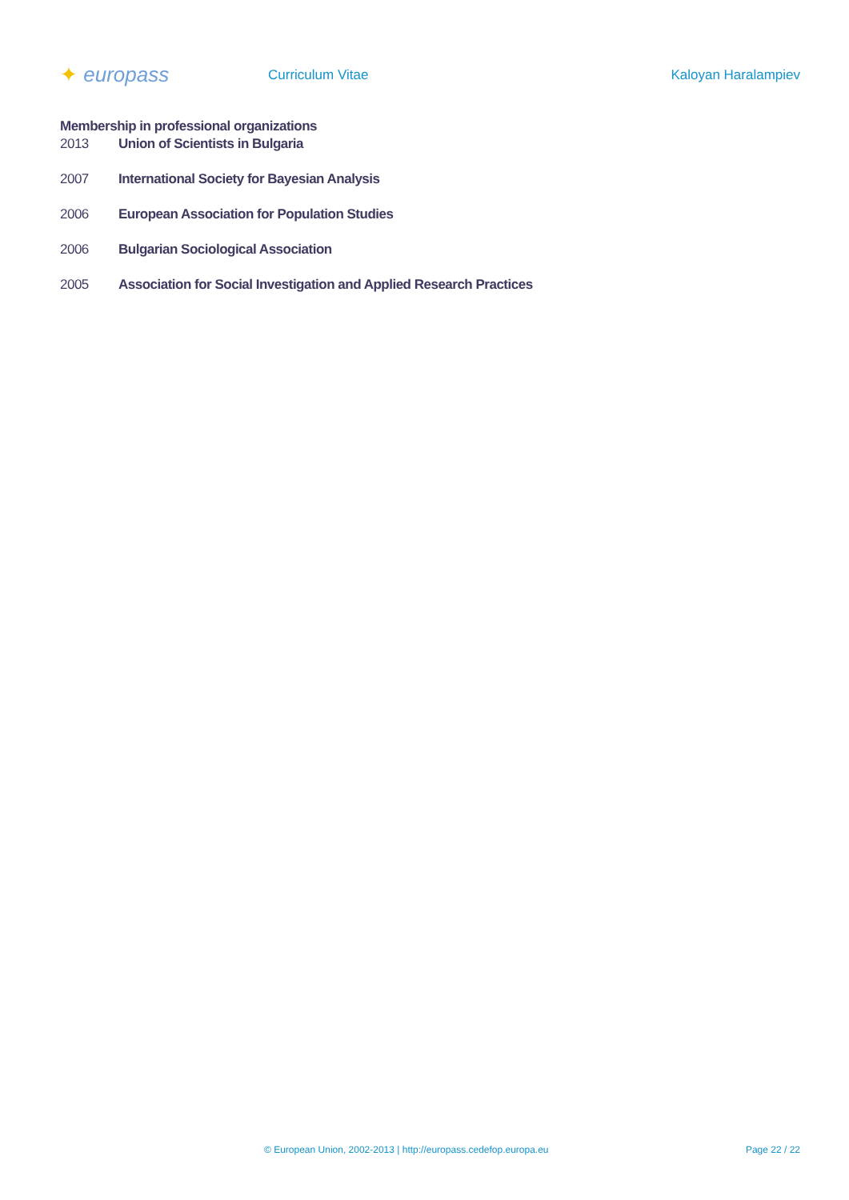✦ europass
Curriculum Vitae Kaloyan Haralampiev
Membership in professional organizations
2013 Union of Scientists in Bulgaria
2007 International Society for Bayesian Analysis
2006 European Association for Population Studies
2006 Bulgarian Sociological Association
2005 Association for Social Investigation and Applied Research Practices
© European Union, 2002-2013 | http://europass.cedefop.europa.eu
Page 22 / 22